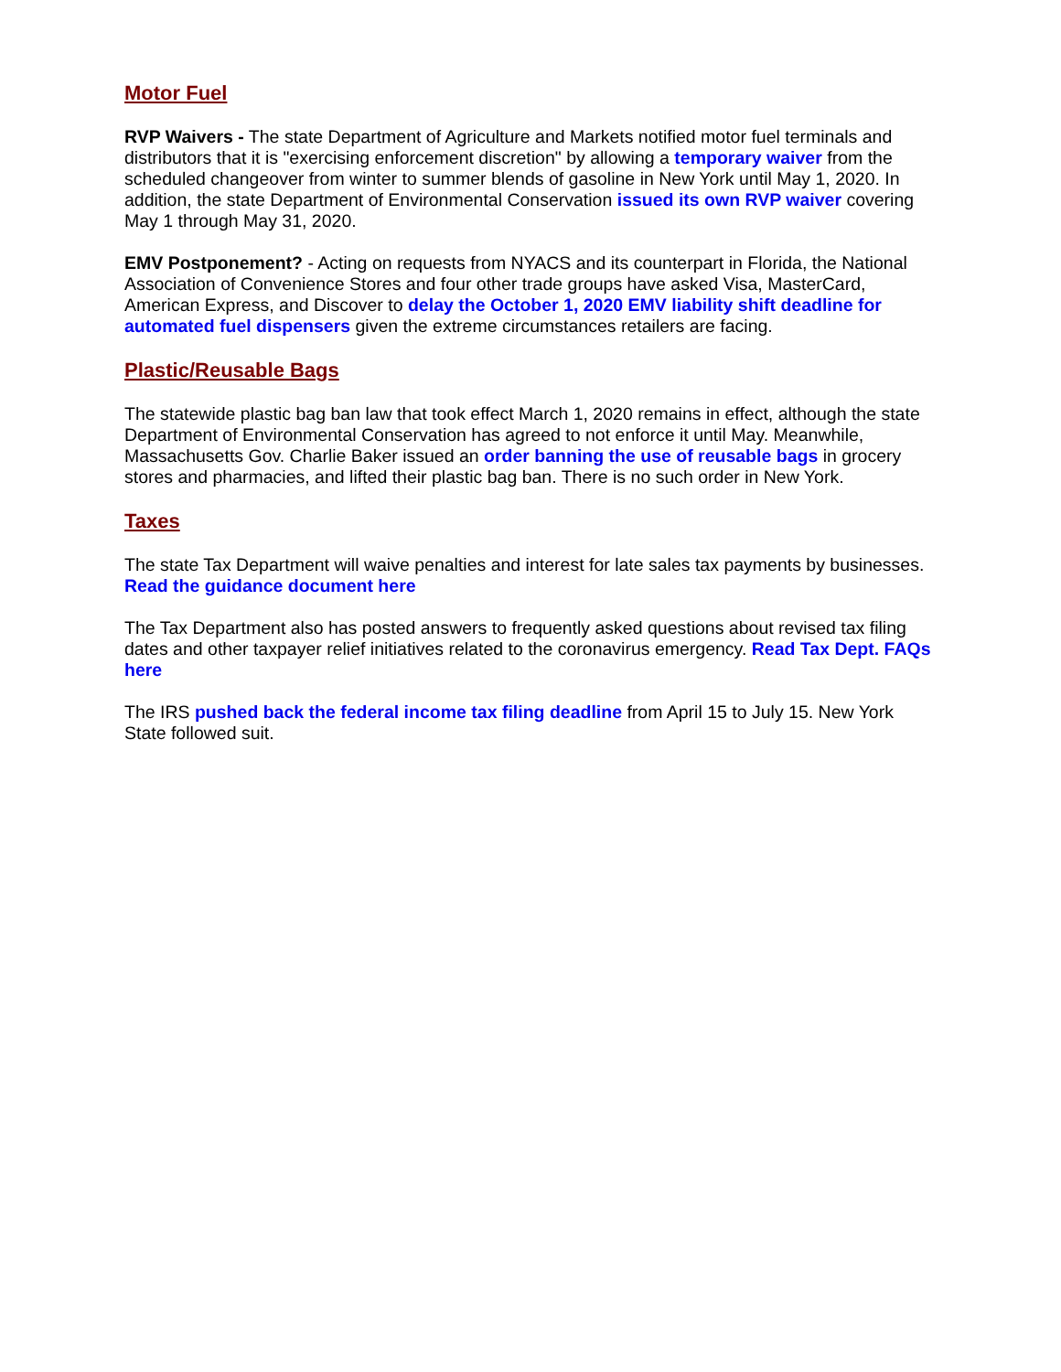Motor Fuel
RVP Waivers - The state Department of Agriculture and Markets notified motor fuel terminals and distributors that it is "exercising enforcement discretion" by allowing a temporary waiver from the scheduled changeover from winter to summer blends of gasoline in New York until May 1, 2020. In addition, the state Department of Environmental Conservation issued its own RVP waiver covering May 1 through May 31, 2020.
EMV Postponement? - Acting on requests from NYACS and its counterpart in Florida, the National Association of Convenience Stores and four other trade groups have asked Visa, MasterCard, American Express, and Discover to delay the October 1, 2020 EMV liability shift deadline for automated fuel dispensers given the extreme circumstances retailers are facing.
Plastic/Reusable Bags
The statewide plastic bag ban law that took effect March 1, 2020 remains in effect, although the state Department of Environmental Conservation has agreed to not enforce it until May. Meanwhile, Massachusetts Gov. Charlie Baker issued an order banning the use of reusable bags in grocery stores and pharmacies, and lifted their plastic bag ban. There is no such order in New York.
Taxes
The state Tax Department will waive penalties and interest for late sales tax payments by businesses. Read the guidance document here
The Tax Department also has posted answers to frequently asked questions about revised tax filing dates and other taxpayer relief initiatives related to the coronavirus emergency. Read Tax Dept. FAQs here
The IRS pushed back the federal income tax filing deadline from April 15 to July 15. New York State followed suit.